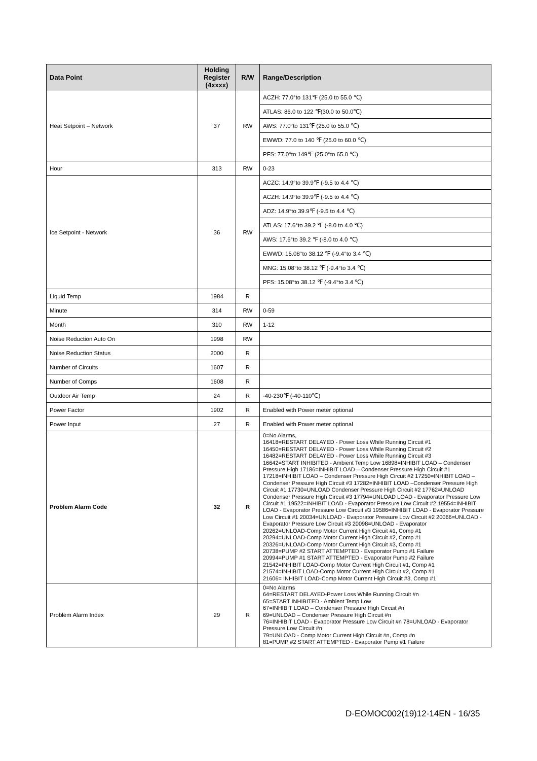| Data Point | Holding Register (4xxxx) | R/W | Range/Description |
| --- | --- | --- | --- |
| Heat Setpoint – Network | 37 | RW | ACZH: 77.0°to 131℉ (25.0 to 55.0 ℃) |
| | | | ATLAS: 86.0 to 122 ℉(30.0 to 50.0℃) |
| | | | AWS: 77.0°to 131℉ (25.0 to 55.0 ℃) |
| | | | EWWD: 77.0 to 140 ℉ (25.0 to 60.0 ℃) |
| | | | PFS: 77.0°to 149℉ (25.0°to 65.0 ℃) |
| Hour | 313 | RW | 0-23 |
| Ice Setpoint - Network | 36 | RW | ACZC: 14.9°to 39.9℉ (-9.5 to 4.4 ℃) |
| | | | ACZH: 14.9°to 39.9℉ (-9.5 to 4.4 ℃) |
| | | | ADZ: 14.9°to 39.9℉ (-9.5 to 4.4 ℃) |
| | | | ATLAS: 17.6°to 39.2 ℉ (-8.0 to 4.0 ℃) |
| | | | AWS: 17.6°to 39.2 ℉ (-8.0 to 4.0 ℃) |
| | | | EWWD: 15.08°to 38.12 ℉ (-9.4°to 3.4 ℃) |
| | | | MNG: 15.08°to 38.12 ℉ (-9.4°to 3.4 ℃) |
| | | | PFS: 15.08°to 38.12 ℉ (-9.4°to 3.4 ℃) |
| Liquid Temp | 1984 | R | |
| Minute | 314 | RW | 0-59 |
| Month | 310 | RW | 1-12 |
| Noise Reduction Auto On | 1998 | RW | |
| Noise Reduction Status | 2000 | R | |
| Number of Circuits | 1607 | R | |
| Number of Comps | 1608 | R | |
| Outdoor Air Temp | 24 | R | -40-230℉ (-40-110℃) |
| Power Factor | 1902 | R | Enabled with Power meter optional |
| Power Input | 27 | R | Enabled with Power meter optional |
| Problem Alarm Code | 32 | R | 0=No Alarms, 16418=RESTART DELAYED - Power Loss While Running Circuit #1 16450=RESTART DELAYED - Power Loss While Running Circuit #2 16482=RESTART DELAYED - Power Loss While Running Circuit #3 16642=START INHIBITED - Ambient Temp Low 16898=INHIBIT LOAD – Condenser Pressure High 17186=INHIBIT LOAD – Condenser Pressure High Circuit #1 17218=INHIBIT LOAD – Condenser Pressure High Circuit #2 17250=INHIBIT LOAD – Condenser Pressure High Circuit #3 17282=INHIBIT LOAD –Condenser Pressure High Circuit #1 17730=UNLOAD Condenser Pressure High Circuit #2 17762=UNLOAD Condenser Pressure High Circuit #3 17794=UNLOAD LOAD - Evaporator Pressure Low Circuit #1 19522=INHIBIT LOAD - Evaporator Pressure Low Circuit #2 19554=INHIBIT LOAD - Evaporator Pressure Low Circuit #3 19586=INHIBIT LOAD - Evaporator Pressure Low Circuit #1 20034=UNLOAD - Evaporator Pressure Low Circuit #2 20066=UNLOAD - Evaporator Pressure Low Circuit #3 20098=UNLOAD - Evaporator 20262=UNLOAD-Comp Motor Current High Circuit #1, Comp #1 20294=UNLOAD-Comp Motor Current High Circuit #2, Comp #1 20326=UNLOAD-Comp Motor Current High Circuit #3, Comp #1 20738=PUMP #2 START ATTEMPTED - Evaporator Pump #1 Failure 20994=PUMP #1 START ATTEMPTED - Evaporator Pump #2 Failure 21542=INHIBIT LOAD-Comp Motor Current High Circuit #1, Comp #1 21574=INHIBIT LOAD-Comp Motor Current High Circuit #2, Comp #1 21606= INHIBIT LOAD-Comp Motor Current High Circuit #3, Comp #1 |
| Problem Alarm Index | 29 | R | 0=No Alarms 64=RESTART DELAYED-Power Loss While Running Circuit #n 65=START INHIBITED - Ambient Temp Low 67=INHIBIT LOAD – Condenser Pressure High Circuit #n 69=UNLOAD – Condenser Pressure High Circuit #n 76=INHIBIT LOAD - Evaporator Pressure Low Circuit #n 78=UNLOAD - Evaporator Pressure Low Circuit #n 79=UNLOAD - Comp Motor Current High Circuit #n, Comp #n 81=PUMP #2 START ATTEMPTED - Evaporator Pump #1 Failure |
D-EOMOC002(19)12-14EN - 16/35